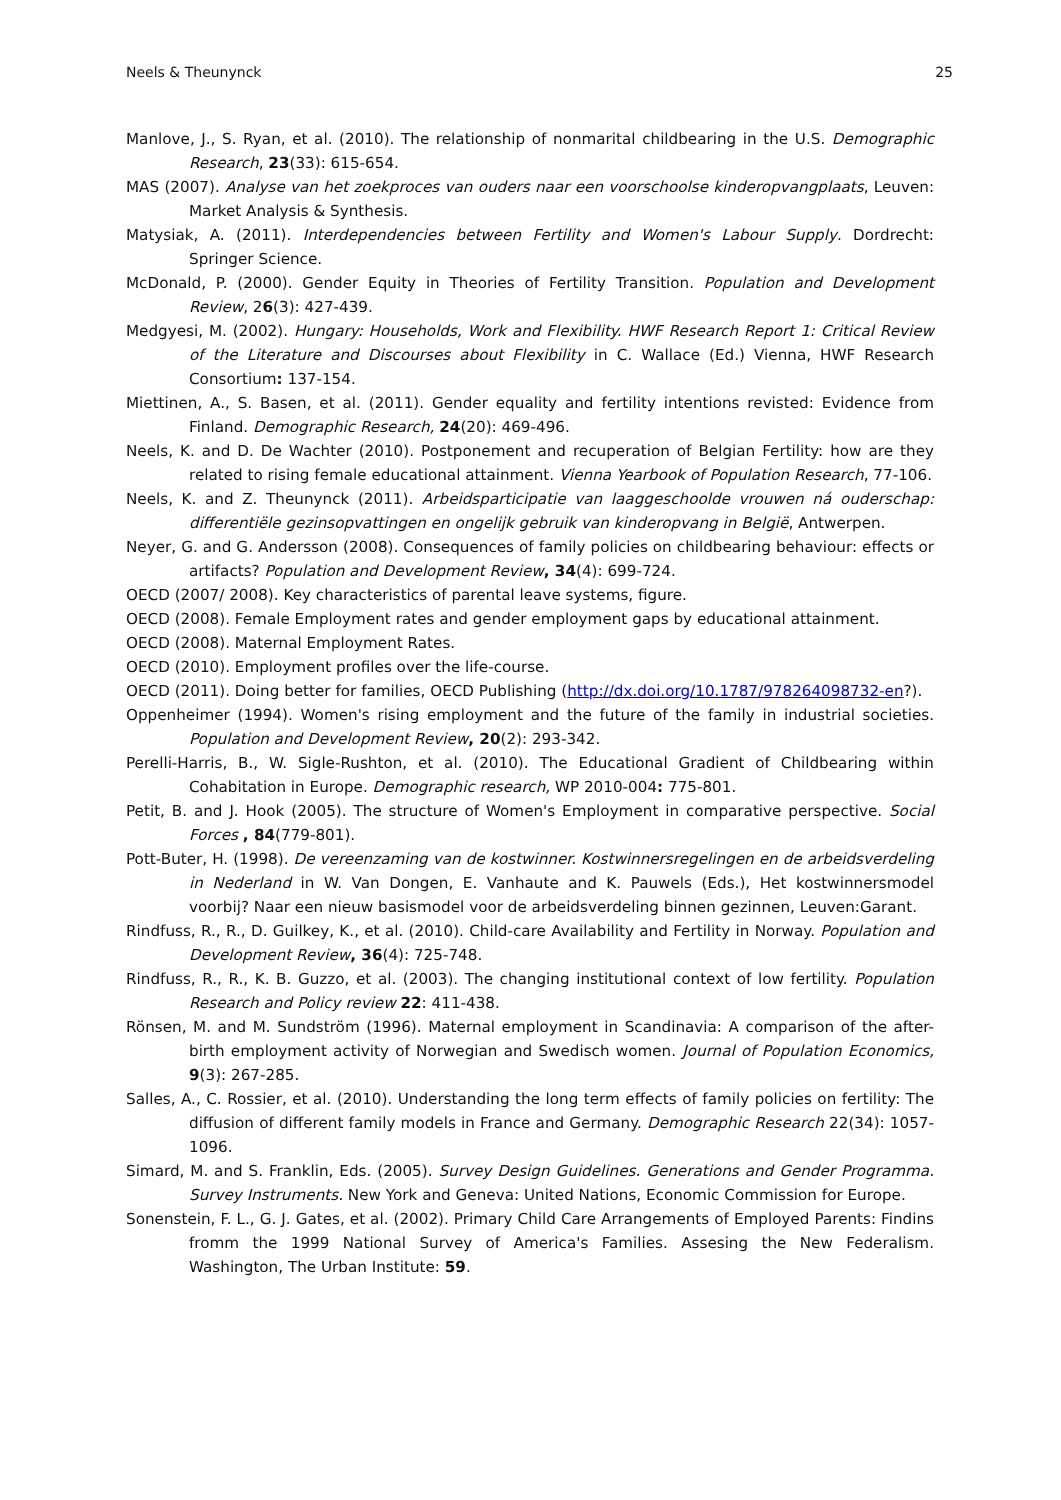Neels & Theunynck 25
Manlove, J., S. Ryan, et al. (2010). The relationship of nonmarital childbearing in the U.S. Demographic Research, 23(33): 615-654.
MAS (2007). Analyse van het zoekproces van ouders naar een voorschoolse kinderopvangplaats, Leuven: Market Analysis & Synthesis.
Matysiak, A. (2011). Interdependencies between Fertility and Women's Labour Supply. Dordrecht: Springer Science.
McDonald, P. (2000). Gender Equity in Theories of Fertility Transition. Population and Development Review, 26(3): 427-439.
Medgyesi, M. (2002). Hungary: Households, Work and Flexibility. HWF Research Report 1: Critical Review of the Literature and Discourses about Flexibility in C. Wallace (Ed.) Vienna, HWF Research Consortium: 137-154.
Miettinen, A., S. Basen, et al. (2011). Gender equality and fertility intentions revisted: Evidence from Finland. Demographic Research, 24(20): 469-496.
Neels, K. and D. De Wachter (2010). Postponement and recuperation of Belgian Fertility: how are they related to rising female educational attainment. Vienna Yearbook of Population Research, 77-106.
Neels, K. and Z. Theunynck (2011). Arbeidsparticipatie van laaggeschoolde vrouwen ná ouderschap: differentiële gezinsopvattingen en ongelijk gebruik van kinderopvang in België, Antwerpen.
Neyer, G. and G. Andersson (2008). Consequences of family policies on childbearing behaviour: effects or artifacts? Population and Development Review, 34(4): 699-724.
OECD (2007/ 2008). Key characteristics of parental leave systems, figure.
OECD (2008). Female Employment rates and gender employment gaps by educational attainment.
OECD (2008). Maternal Employment Rates.
OECD (2010). Employment profiles over the life-course.
OECD (2011). Doing better for families, OECD Publishing (http://dx.doi.org/10.1787/978264098732-en?).
Oppenheimer (1994). Women's rising employment and the future of the family in industrial societies. Population and Development Review, 20(2): 293-342.
Perelli-Harris, B., W. Sigle-Rushton, et al. (2010). The Educational Gradient of Childbearing within Cohabitation in Europe. Demographic research, WP 2010-004: 775-801.
Petit, B. and J. Hook (2005). The structure of Women's Employment in comparative perspective. Social Forces , 84(779-801).
Pott-Buter, H. (1998). De vereenzaming van de kostwinner. Kostwinnersregelingen en de arbeidsverdeling in Nederland in W. Van Dongen, E. Vanhaute and K. Pauwels (Eds.), Het kostwinnersmodel voorbij? Naar een nieuw basismodel voor de arbeidsverdeling binnen gezinnen, Leuven:Garant.
Rindfuss, R., R., D. Guilkey, K., et al. (2010). Child-care Availability and Fertility in Norway. Population and Development Review, 36(4): 725-748.
Rindfuss, R., R., K. B. Guzzo, et al. (2003). The changing institutional context of low fertility. Population Research and Policy review 22: 411-438.
Rönsen, M. and M. Sundström (1996). Maternal employment in Scandinavia: A comparison of the after-birth employment activity of Norwegian and Swedisch women. Journal of Population Economics, 9(3): 267-285.
Salles, A., C. Rossier, et al. (2010). Understanding the long term effects of family policies on fertility: The diffusion of different family models in France and Germany. Demographic Research 22(34): 1057-1096.
Simard, M. and S. Franklin, Eds. (2005). Survey Design Guidelines. Generations and Gender Programma. Survey Instruments. New York and Geneva: United Nations, Economic Commission for Europe.
Sonenstein, F. L., G. J. Gates, et al. (2002). Primary Child Care Arrangements of Employed Parents: Findins fromm the 1999 National Survey of America's Families. Assesing the New Federalism. Washington, The Urban Institute: 59.